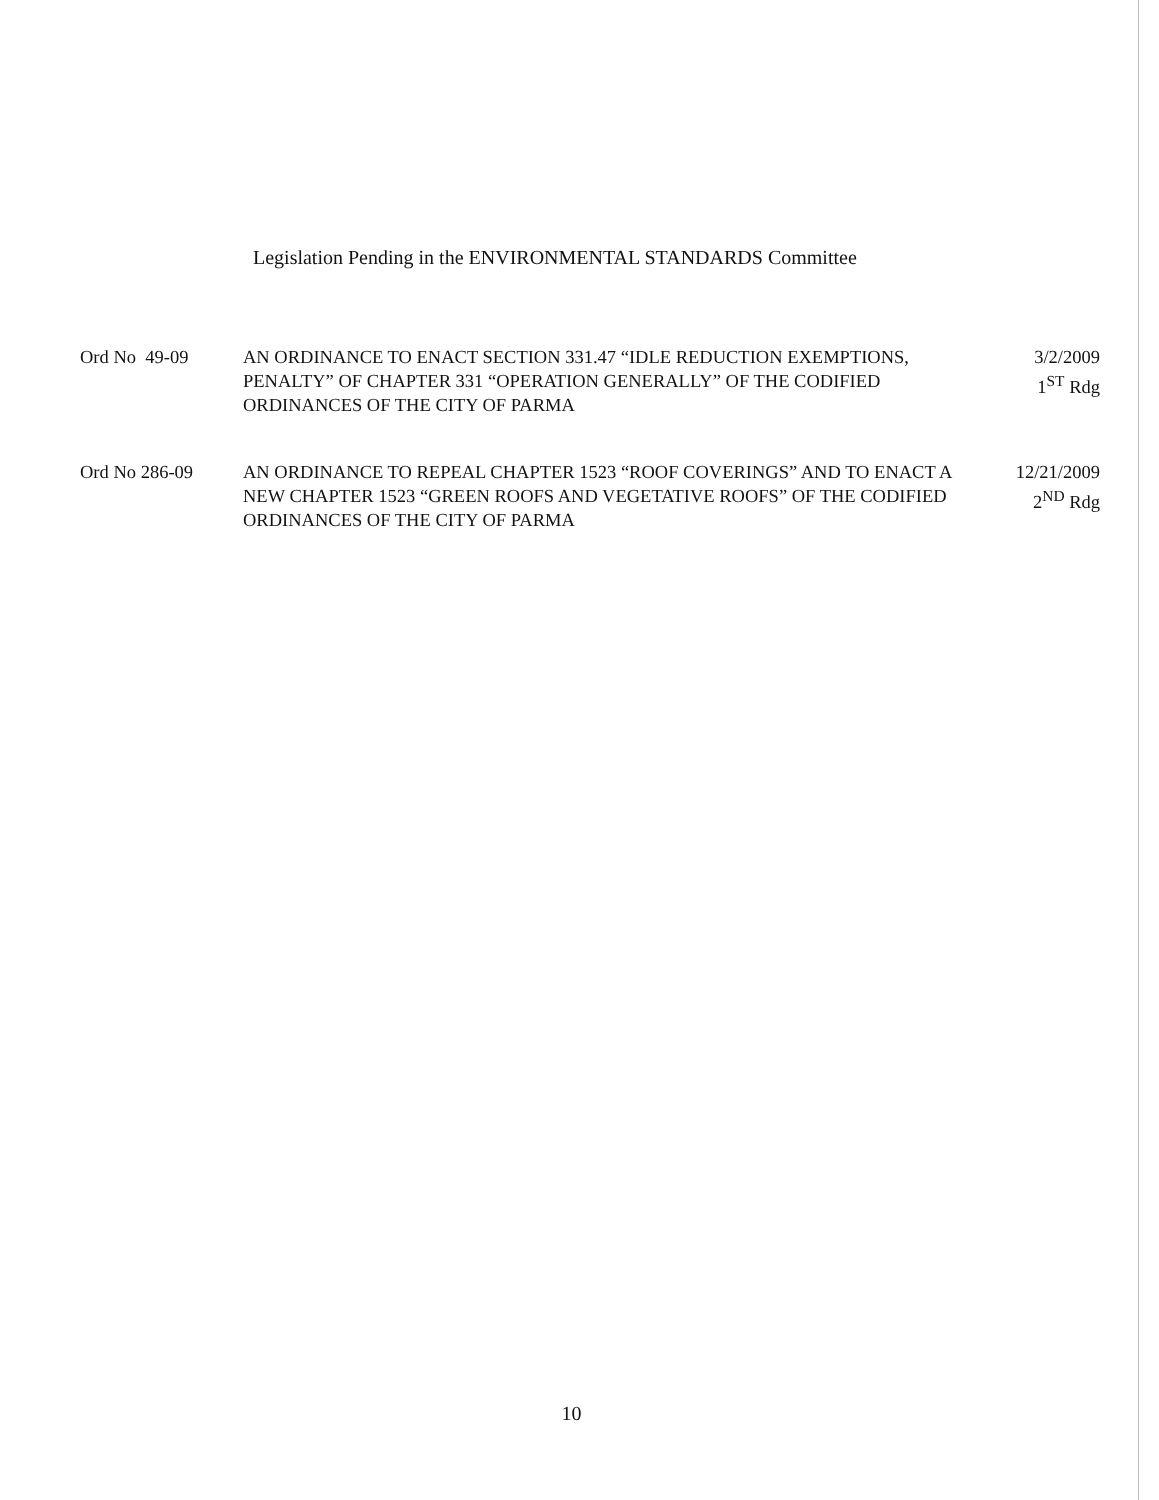Legislation Pending in the ENVIRONMENTAL STANDARDS Committee
Ord No 49-09 AN ORDINANCE TO ENACT SECTION 331.47 “IDLE REDUCTION EXEMPTIONS, PENALTY” OF CHAPTER 331 “OPERATION GENERALLY” OF THE CODIFIED ORDINANCES OF THE CITY OF PARMA
3/2/2009
1<sup>ST</sup> Rdg
Ord No 286-09 AN ORDINANCE TO REPEAL CHAPTER 1523 “ROOF COVERINGS” AND TO ENACT A NEW CHAPTER 1523 “GREEN ROOFS AND VEGETATIVE ROOFS” OF THE CODIFIED ORDINANCES OF THE CITY OF PARMA
12/21/2009
2<sup>ND</sup> Rdg
10